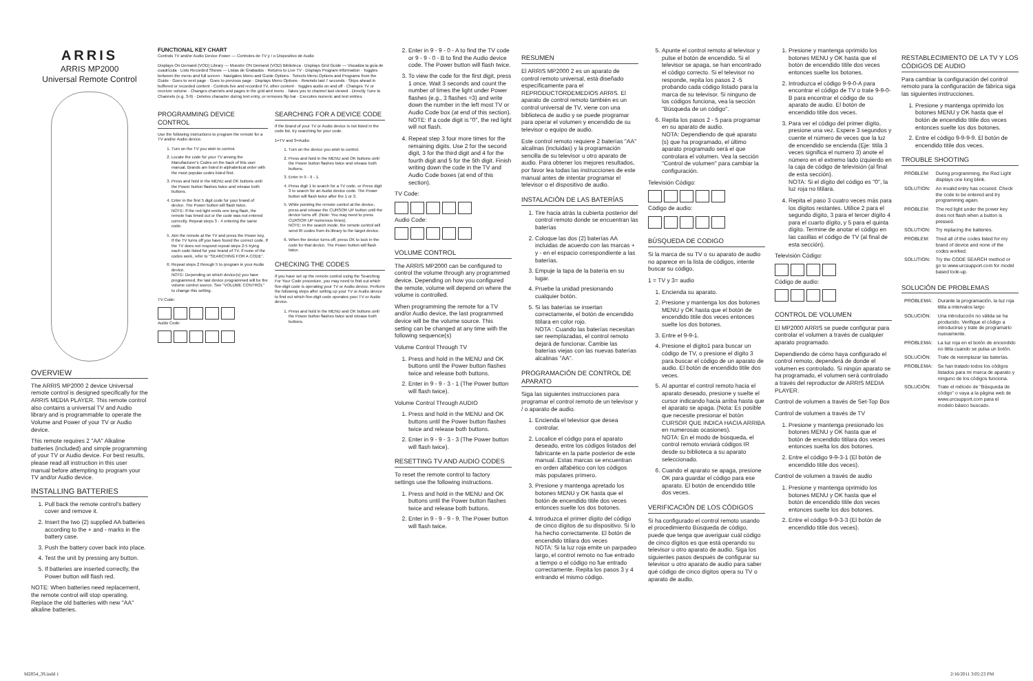ARRIS
ARRIS MP2000
Universal Remote Control
OVERVIEW
The ARRIS MP2000 2 device Universal remote control is designed specifically for the ARRIS MEDIA PLAYER. This remote control also contains a universal TV and Audio library and is programmable to operate the Volume and Power of your TV or Audio device.
This remote requires 2 "AA" Alkaline batteries (included) and simple programming of your TV or Audio device. For best results, please read all instruction in this user manual before attempting to program your TV and/or Audio device.
INSTALLING BATTERIES
1. Pull back the remote control's battery cover and remove it.
2. Insert the two (2) supplied AA batteries according to the + and - marks in the battery case.
3. Push the battery cover back into place.
4. Test the unit by pressing any button.
5. If batteries are inserted correctly, the Power button will flash red.
NOTE: When batteries need replacement, the remote control will stop operating. Replace the old batteries with new "AA" alkaline batteries.
FUNCTIONAL KEY CHART
Controls TV and/or Audio Device Power — Controles de TV y / o Dispositivo de Audio
Displays On Demand (VOD) Library — Muestre ON Demand (VOD) Biblioteca · Displays Grid Guide — Visualiza la guía de cuadrícula · Lists Recorded Shows — Listas de Grabados · Returns to Live TV · Displays Program Information · Toggles between the menu and full screen · Navigates Menu and Guide Options · Selects Menu Options and Programs from the Guide · Goes to next page · Goes to previous page · Displays Menu Options · Rewinds last 7 seconds · Skips ahead in buffered or recorded content · Controls live and recorded TV, other content · Toggles audio on and off · Changes TV or receiver volume · Changes channels and pages in the grid and menu · Takes you to channel last viewed · Directly Tune to Channels (e.g. 3-9) · Deletes character during text entry, or removes flip bar · Executes numeric and text entries
PROGRAMMING DEVICE CONTROL
Use the following instructions to program the remote for a TV and/or Audio device.
1. Turn on the TV you wish to control.
2. Locate the code for your TV among the Manufacturer's Codes on the back of this user manual. Brands are listed in alphabetical order with the most popular codes listed first.
3. Press and hold in the MENU and OK buttons until the Power button flashes twice and release both buttons.
4. Enter in the first 5 digit code for your brand of device. The Power button will flash twice.
NOTE: If the red light emits one long flash, the remote has timed out or the code was not entered correctly. Repeat steps 3 - 4 entering the same code.
5. Aim the remote at the TV and press the Power key. If the TV turns off you have found the correct code. If the TV does not respond repeat steps 2-5 trying each code listed for your brand of TV. If none of the codes work, refer to "SEARCHING FOR A CODE".
6. Repeat steps 2 through 5 to program in your Audio device.
NOTE: Depending on which device(s) you have programmed, the last device programmed will be the volume control source. See "VOLUME CONTROL" to change this setting.
TV Code:
Audio Code:
SEARCHING FOR A DEVICE CODE
If the Brand of your TV or Audio device is not listed in the code list, try searching for your code.
1=TV and 3=Audio
1. Turn on the device you wish to control.
2. Press and hold in the MENU and OK buttons until the Power button flashes twice and release both buttons.
3. Enter in 9 - 9 - 1.
4. Press digit 1 to search for a TV code, or Press digit 3 to search for an Audio device code. The Power button will flash twice after the 1 or 3.
5. While pointing the remote control at the device, press and release the CURSOR UP button until the device turns off. (Note: You may need to press CURSOR UP numerous times).
NOTE: In the search mode, the remote control will send IR codes from its library to the target device.
6. When the device turns off, press OK to lock in the code for that device. The Power button will flash twice.
CHECKING THE CODES
If you have set up the remote control using the Searching For Your Code procedure, you may need to find out which five-digit code is operating your TV or Audio device. Perform the following steps after setting up your TV or Audio device to find out which five-digit code operates your TV or Audio device.
1. Press and hold in the MENU and OK buttons until the Power button flashes twice and release both buttons.
2. Enter in 9 - 9 - 0 - A to find the TV code or 9 - 9 - 0 - B to find the Audio device code. The Power button will flash twice.
3. To view the code for the first digit, press 1 once. Wait 3 seconds and count the number of times the light under Power flashes (e.g., 3 flashes =3) and write down the number in the left most TV or Audio Code box (at end of this section).
NOTE: If a code digit is "0", the red light will not flash.
4. Repeat step 3 four more times for the remaining digits. Use 2 for the second digit, 3 for the third digit and 4 for the fourth digit and 5 for the 5th digit. Finish writing down the code in the TV and Audio Code boxes (at end of this section).
TV Code:
Audio Code:
VOLUME CONTROL
The ARRIS MP2000 can be configured to control the volume through any programmed device. Depending on how you configured the remote, volume will depend on where the volume is controlled.
When programming the remote for a TV and/or Audio device, the last programmed device will be the volume source. This setting can be changed at any time with the following sequence(s)
Volume Control Through TV
1. Press and hold in the MENU and OK buttons until the Power button flashes twice and release both buttons.
2. Enter in 9 - 9 - 3 - 1 (The Power button will flash twice).
Volume Control Through AUDIO
1. Press and hold in the MENU and OK buttons until the Power button flashes twice and release both buttons.
2. Enter in 9 - 9 - 3 - 3 (The Power button will flash twice).
RESETTING TV AND AUDIO CODES
To reset the remote control to factory settings use the following instructions.
1. Press and hold in the MENU and OK buttons until the Power button flashes twice and release both buttons.
2. Enter in 9 - 9 - 9 - 9. The Power button will flash twice.
RESUMEN
El ARRIS MP2000 2 es un aparato de control remoto universal, está diseñado específicamente para el REPRODUCTORDEMEDIOS ARRIS. El aparato de control remoto también es un control universal de TV, viene con una biblioteca de audio y se puede programar para operar el volumen y encendido de su televisor o equipo de audio.
Este control remoto requiere 2 baterías "AA" alcalinas (incluidas) y la programación sencilla de su televisor u otro aparato de audio. Para obtener los mejores resultados, por favor lea todas las instrucciones de este manual antes de intentar programar el televisor o el dispositivo de audio.
INSTALACIÓN DE LAS BATERÍAS
1. Tire hacia atrás la cubierta posterior del control remoto donde se encuentran las baterías
2. Coloque las dos (2) baterías AA incluidas de acuerdo con las marcas + y - en el espacio correspondiente a las baterías.
3. Empuje la tapa de la batería en su lugar.
4. Pruebe la unidad presionando cualquier botón.
5. Si las baterías se insertan correctamente, el botón de encendido titilara en color rojo.
NOTA : Cuando las baterías necesitan ser reemplazadas, el control remoto dejará de funcionar. Cambie las baterías viejas con las nuevas baterías alcalinas "AA".
PROGRAMACIÓN DE CONTROL DE APARATO
Siga las siguientes instrucciones para programar el control remoto de un televisor y / o aparato de audio.
1. Encienda el televisor que desea controlar.
2. Localice el código para el aparato deseado, entre los códigos listados del fabricante en la parte posterior de este manual. Estas marcas se encuentran en orden alfabético con los códigos más populares primero.
3. Presione y mantenga apretado los botones MENU y OK hasta que el botón de encendido titile dos veces entonces suelte los dos botones.
4. Introduzca el primer dígito del código de cinco dígitos de su dispositivo. Si lo ha hecho correctamente. El botón de encendido titilara dos veces
NOTA: Si la luz roja emite un parpadeo largo, el control remoto no fue entrado a tiempo o el código no fue entrado correctamente. Repita los pasos 3 y 4 entrando el mismo código.
5. Apunte el control remoto al televisor y pulse el botón de encendido. Si el televisor se apaga, se han encontrado el código correcto. Si el televisor no responde, repita los pasos 2 -5 probando cada código listado para la marca de su televisor. Si ninguno de los códigos funciona, vea la sección "Búsqueda de un código".
6. Repita los pasos 2 - 5 para programar en su aparato de audio.
NOTA: Dependiendo de qué aparato (s) que ha programado, el último aparato programado será el que controlara el volumen. Vea la sección "Control de volumen" para cambiar la configuración.
Televisión Código:
Código de audio:
BÚSQUEDA DE CODIGO
Si la marca de su TV o su aparato de audio no aparece en la lista de códigos, intente buscar su código.
1 = TV y 3= audio
1. Encienda su aparato.
2. Presione y mantenga los dos botones MENU y OK hasta que el botón de encendido titile dos veces entonces suelte los dos botones.
3. Entre el 9-9-1.
4. Presione el dígito1 para buscar un código de TV, o presione el dígito 3 para buscar el código de un aparato de audio. El botón de encendido titile dos veces.
5. Al apuntar el control remoto hacia el aparato deseado, presione y suelte el cursor indicando hacia arriba hasta que el aparato se apaga. (Nota: Es posible que necesite presionar el botón CURSOR QUE INDICA HACIA ARRIBA en numerosas ocasiones).
NOTA: En el modo de búsqueda, el control remoto enviará códigos IR desde su biblioteca a su aparato seleccionado.
6. Cuando el aparato se apaga, presione OK para guardar el código para ese aparato. El botón de encendido titile dos veces.
VERIFICACIÓN DE LOS CÓDIGOS
Si ha configurado el control remoto usando el procedimiento Búsqueda de código, puede que tenga que averiguar cuál código de cinco dígitos es que está operando su televisor u otro aparato de audio. Siga los siguientes pasos después de configurar su televisor u otro aparato de audio para saber qué código de cinco dígitos opera su TV o aparato de audio.
1. Presione y mantenga oprimido los botones MENU y OK hasta que el botón de encendido titile dos veces entonces suelte los botones.
2. Introduzca el código 9-9-0-A para encontrar el código de TV o trate 9-9-0-B para encontrar el código de su aparato de audio. El botón de encendido titile dos veces.
3. Para ver el código del primer dígito, presione una vez. Espere 3 segundos y cuente el número de veces que la luz de encendido se encienda (Eje: titila 3 veces significa el numero 3) anote el número en el extremo lado izquierdo en la caja de código de televisión (al final de esta sección).
NOTA: Si el dígito del código es "0", la luz roja no titilara.
4. Repita el paso 3 cuatro veces más para los dígitos restantes. Utilice 2 para el segundo dígito, 3 para el tercer dígito 4 para el cuarto dígito, y 5 para el quinta dígito. Termine de anotar el código en las casillas el código de TV (al final de esta sección).
Televisión Código:
Código de audio:
CONTROL DE VOLUMEN
El MP2000 ARRIS se puede configurar para controlar el volumen a través de cualquier aparato programado.
Dependiendo de cómo haya configurado el control remoto, dependerá de donde el volumen es controlado. Si ningún aparato se ha programado, el volumen será controlado a través del reproductor de ARRIS MEDIA PLAYER.
Control de volumen a través de Set-Top Box
Control de volumen a través de TV
1. Presione y mantenga presionado los botones MENU y OK hasta que el botón de encendido titilara dos veces entonces suelta los dos botones.
2. Entre el código 9-9-3-1 (El botón de encendido titile dos veces).
Control de volumen a través de audio
1. Presione y mantenga oprimido los botones MENU y OK hasta que el botón de encendido titile dos veces entonces suelte los dos botones.
2. Entre el código 9-9-3-3 (El botón de encendido titile dos veces).
RESTABLECIMIENTO DE LA TV Y LOS CÓDIGOS DE AUDIO
Para cambiar la configuración del control remoto para la configuración de fábrica siga las siguientes instrucciones.
1. Presione y mantenga oprimido los botones MENU y OK hasta que el botón de encendido titile dos veces entonces suelte los dos botones.
2. Entre el código 9-9-9-9. El botón de encendido titile dos veces.
TROUBLE SHOOTING
| PROBLEM: | During programming, the Red Light displays one long blink. |
| SOLUTION: | An invalid entry has occured. Check the code to be entered and try programming again. |
| PROBLEM: | The red light under the power key does not flash when a button is pressed. |
| SOLUTION: | Try replacing the batteries. |
| PROBLEM: | Tried all of the codes listed for my brand of device and none of the codes worked. |
| SOLUTION: | Try the CODE SEARCH method or go to www.urcsupport.com for model based look-up. |
SOLUCIÓN DE PROBLEMAS
| PROBLEMA: | Durante la programación, la luz roja titila a intervalos largo |
| SOLUCIÓN: | Una introducción no válida se ha producido. Verifique el código a introducirse y trate de programarlo nuevamente. |
| PROBLEMA: | La luz roja en el botón de encendido no titila cuando se pulsa un botón. |
| SOLUCIÓN: | Trate de reemplazar las baterías. |
| PROBLEMA: | Se han tratado todos los códigos listados para mi marca de aparato y ninguno de los códigos funciona. |
| SOLUCIÓN: | Trate el método de "Búsqueda de código" o vaya a la página web de www.urcsupport.com para el modelo básico buscado. |
M2054_3S.indd 1 2/16/2011 3:05:23 PM